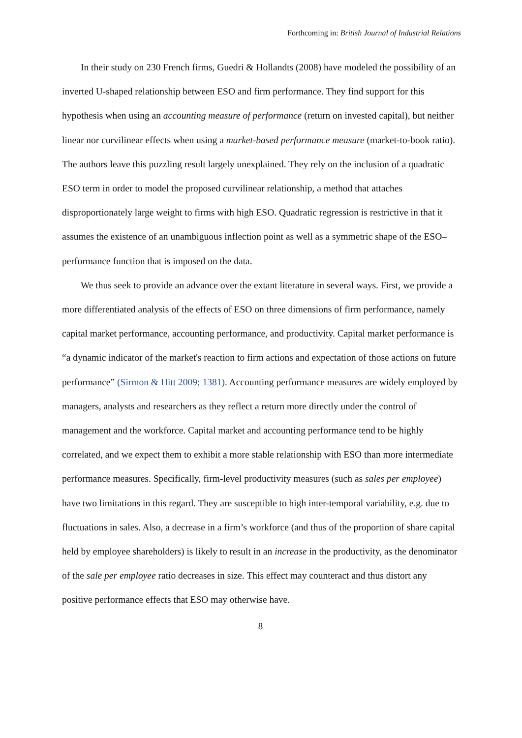Forthcoming in: British Journal of Industrial Relations
In their study on 230 French firms, Guedri & Hollandts (2008) have modeled the possibility of an inverted U-shaped relationship between ESO and firm performance. They find support for this hypothesis when using an accounting measure of performance (return on invested capital), but neither linear nor curvilinear effects when using a market-based performance measure (market-to-book ratio). The authors leave this puzzling result largely unexplained. They rely on the inclusion of a quadratic ESO term in order to model the proposed curvilinear relationship, a method that attaches disproportionately large weight to firms with high ESO. Quadratic regression is restrictive in that it assumes the existence of an unambiguous inflection point as well as a symmetric shape of the ESO–performance function that is imposed on the data.
We thus seek to provide an advance over the extant literature in several ways. First, we provide a more differentiated analysis of the effects of ESO on three dimensions of firm performance, namely capital market performance, accounting performance, and productivity. Capital market performance is “a dynamic indicator of the market's reaction to firm actions and expectation of those actions on future performance” (Sirmon & Hitt 2009; 1381). Accounting performance measures are widely employed by managers, analysts and researchers as they reflect a return more directly under the control of management and the workforce. Capital market and accounting performance tend to be highly correlated, and we expect them to exhibit a more stable relationship with ESO than more intermediate performance measures. Specifically, firm-level productivity measures (such as sales per employee) have two limitations in this regard. They are susceptible to high inter-temporal variability, e.g. due to fluctuations in sales. Also, a decrease in a firm’s workforce (and thus of the proportion of share capital held by employee shareholders) is likely to result in an increase in the productivity, as the denominator of the sale per employee ratio decreases in size. This effect may counteract and thus distort any positive performance effects that ESO may otherwise have.
8